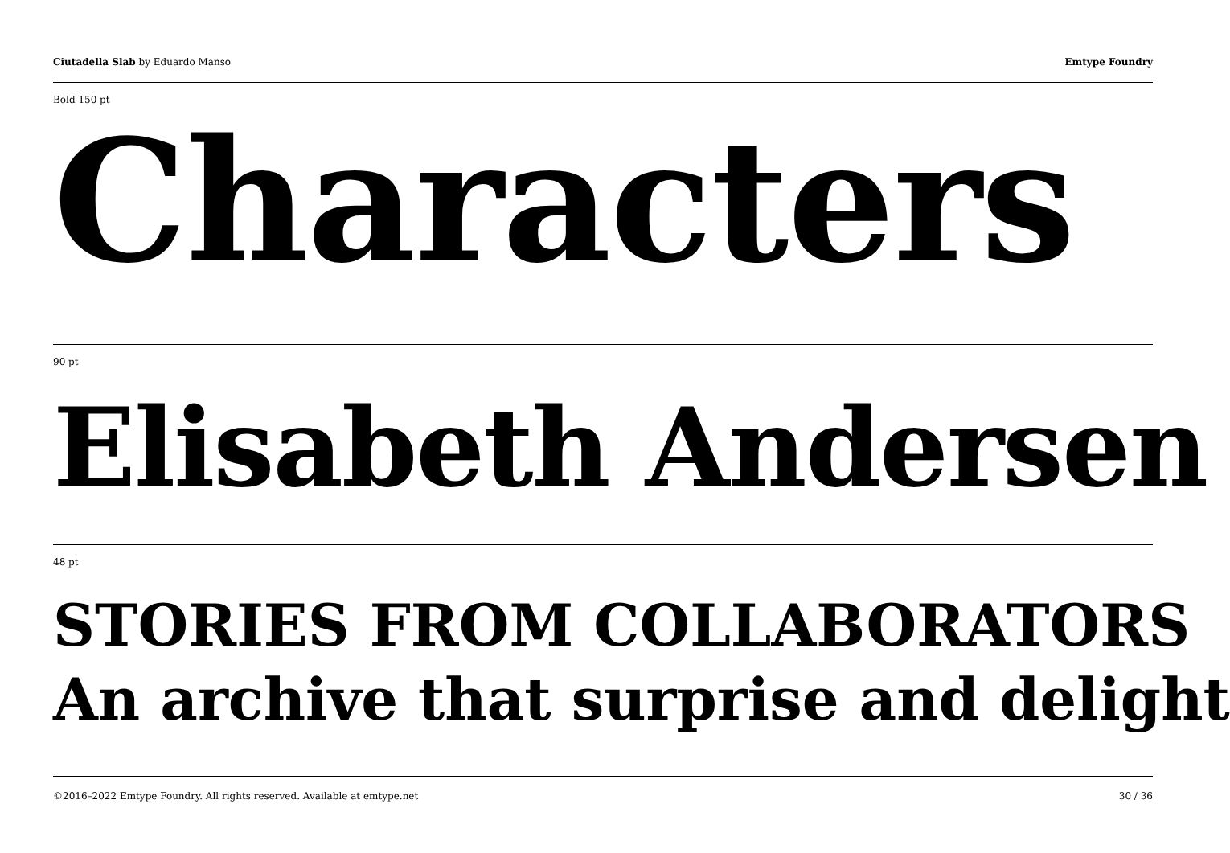Ciutadella Slab by Eduardo Manso
Emtype Foundry
Bold 150 pt
Characters
90 pt
Elisabeth Andersen
48 pt
STORIES FROM COLLABORATORS
An archive that surprise and delight
©2016–2022 Emtype Foundry. All rights reserved. Available at emtype.net
30 / 36